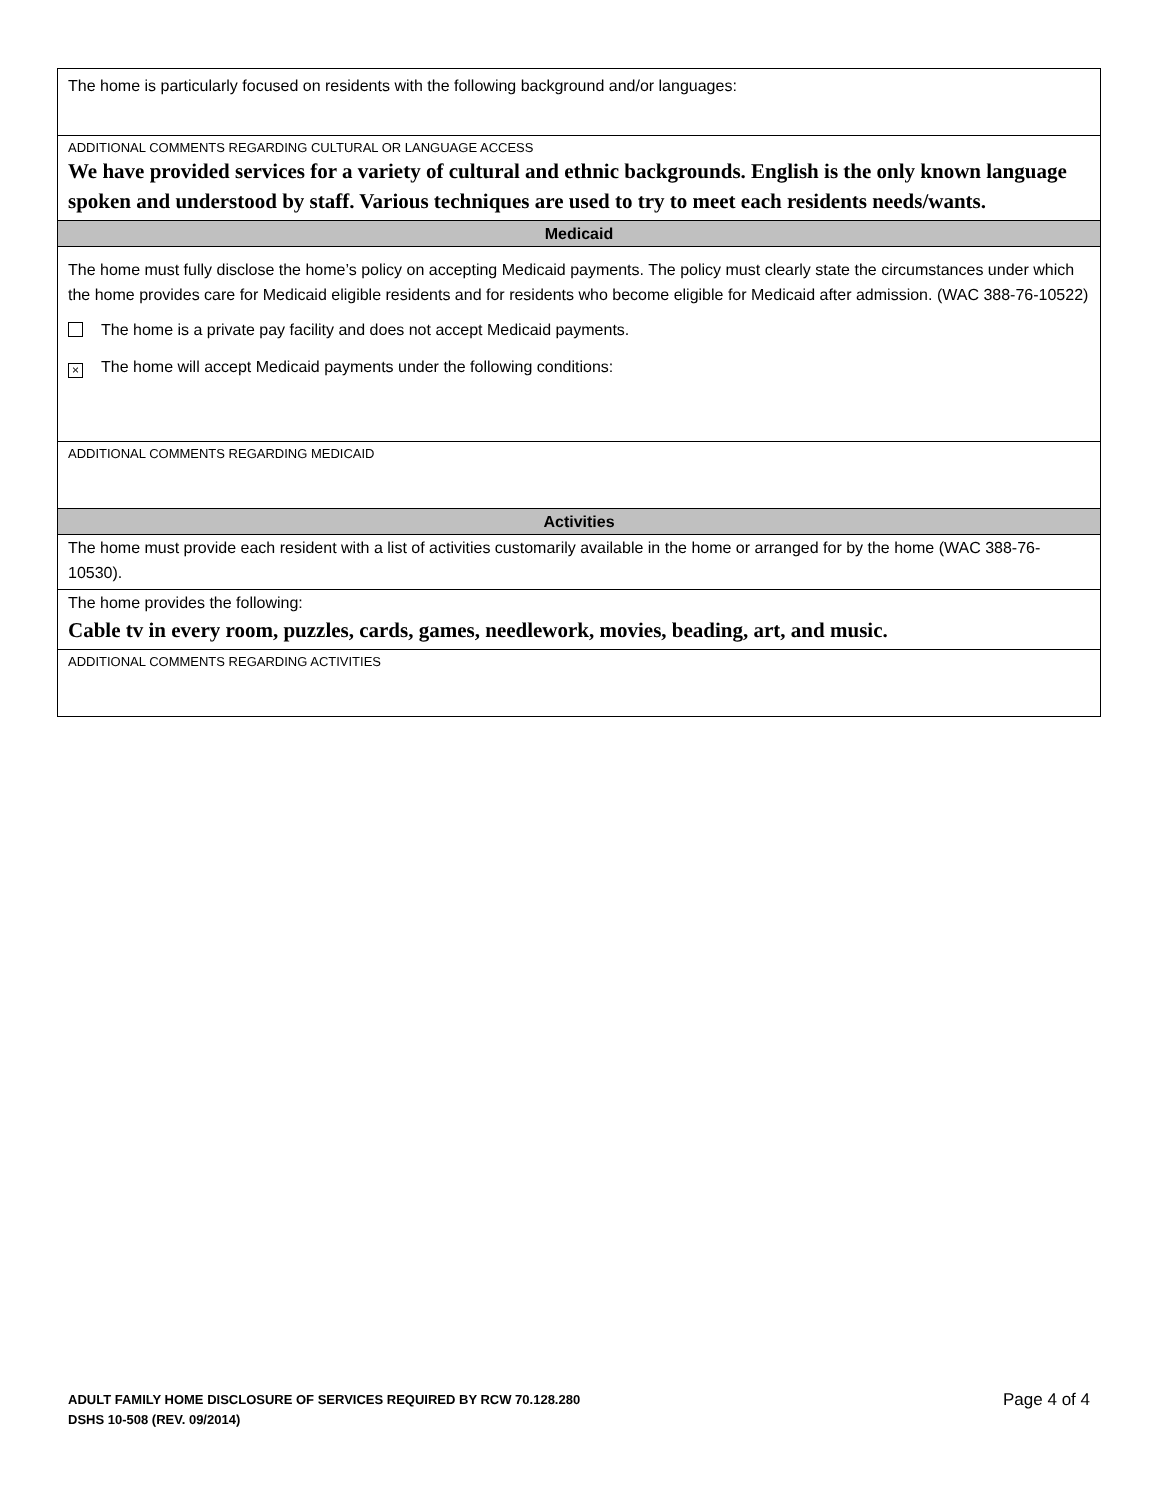| The home is particularly focused on residents with the following background and/or languages: |
| ADDITIONAL COMMENTS REGARDING CULTURAL OR LANGUAGE ACCESS We have provided services for a variety of cultural and ethnic backgrounds. English is the only known language spoken and understood by staff. Various techniques are used to try to meet each residents needs/wants. |
| Medicaid |
| The home must fully disclose the home’s policy on accepting Medicaid payments. The policy must clearly state the circumstances under which the home provides care for Medicaid eligible residents and for residents who become eligible for Medicaid after admission. (WAC 388-76-10522) The home is a private pay facility and does not accept Medicaid payments. × The home will accept Medicaid payments under the following conditions: |
| ADDITIONAL COMMENTS REGARDING MEDICAID |
| Activities |
| The home must provide each resident with a list of activities customarily available in the home or arranged for by the home (WAC 388-76-10530). |
| The home provides the following: Cable tv in every room, puzzles, cards, games, needlework, movies, beading, art, and music. |
| ADDITIONAL COMMENTS REGARDING ACTIVITIES |
ADULT FAMILY HOME DISCLOSURE OF SERVICES REQUIRED BY RCW 70.128.280
DSHS 10-508 (REV. 09/2014)
Page 4 of 4